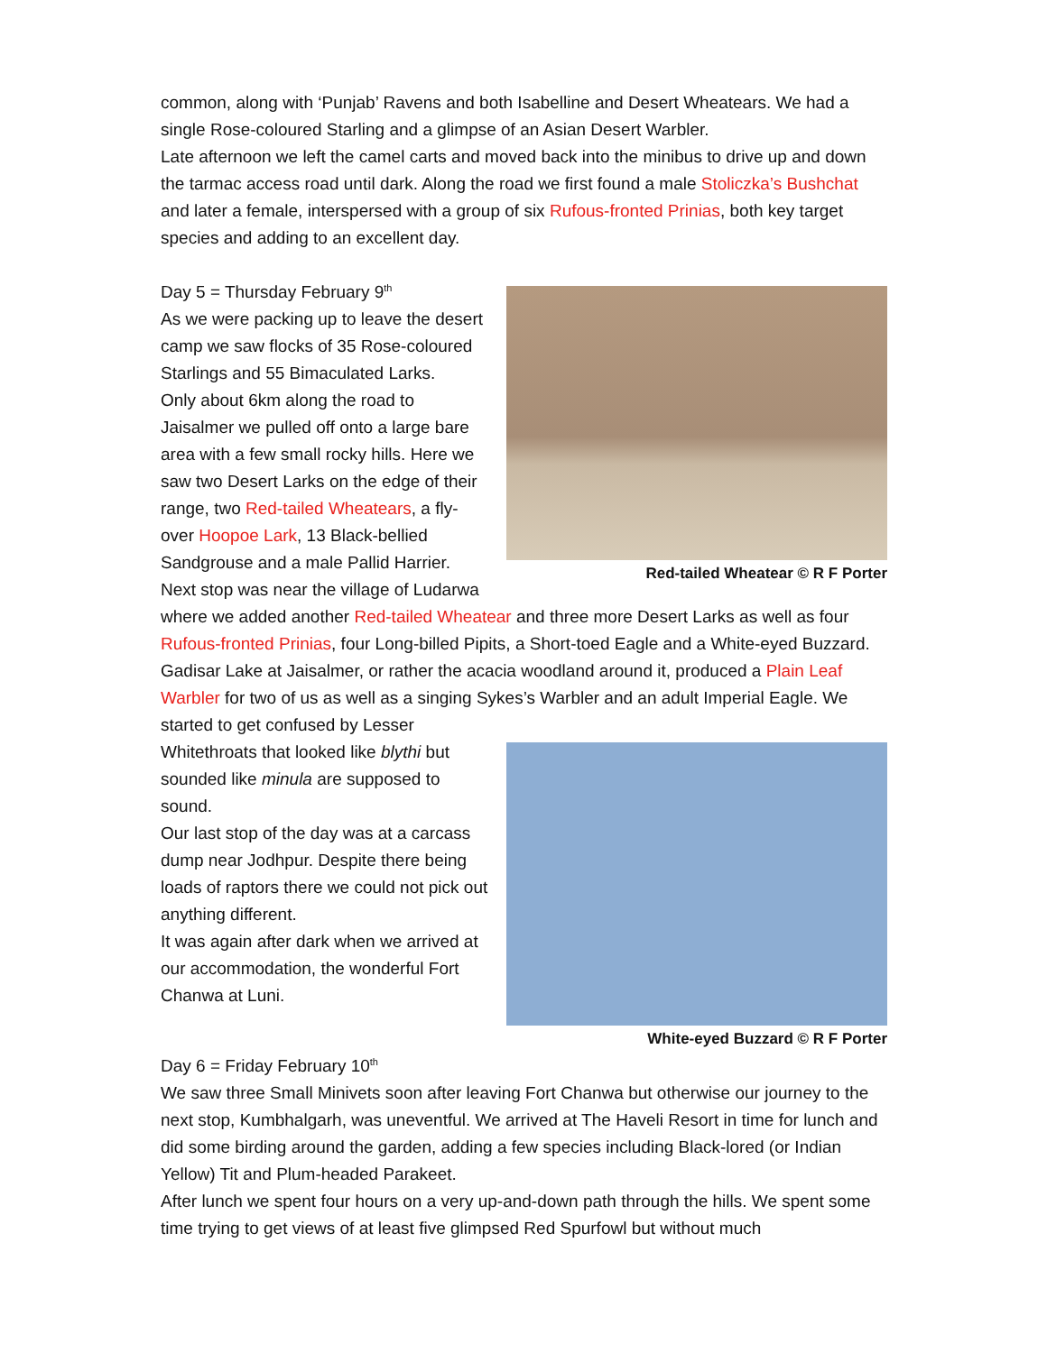common, along with ‘Punjab’ Ravens and both Isabelline and Desert Wheatears. We had a single Rose-coloured Starling and a glimpse of an Asian Desert Warbler.
Late afternoon we left the camel carts and moved back into the minibus to drive up and down the tarmac access road until dark. Along the road we first found a male Stoliczka’s Bushchat and later a female, interspersed with a group of six Rufous-fronted Prinias, both key target species and adding to an excellent day.
Red-tailed Wheatear © R F Porter
Day 5 = Thursday February 9<sup>th</sup>
As we were packing up to leave the desert camp we saw flocks of 35 Rose-coloured Starlings and 55 Bimaculated Larks.
Only about 6km along the road to Jaisalmer we pulled off onto a large bare area with a few small rocky hills. Here we saw two Desert Larks on the edge of their range, two Red-tailed Wheatears, a fly-over Hoopoe Lark, 13 Black-bellied Sandgrouse and a male Pallid Harrier.
Next stop was near the village of Ludarwa where we added another Red-tailed Wheatear and three more Desert Larks as well as four Rufous-fronted Prinias, four Long-billed Pipits, a Short-toed Eagle and a White-eyed Buzzard.
Gadisar Lake at Jaisalmer, or rather the acacia woodland around it, produced a Plain Leaf Warbler for two of us as well as a singing Sykes’s Warbler and an adult Imperial Eagle. We started to get confused by Lesser
White-eyed Buzzard © R F Porter
Whitethroats that looked like blythi but sounded like minula are supposed to sound.
Our last stop of the day was at a carcass dump near Jodhpur. Despite there being loads of raptors there we could not pick out anything different.
It was again after dark when we arrived at our accommodation, the wonderful Fort Chanwa at Luni.
Day 6 = Friday February 10<sup>th</sup>
We saw three Small Minivets soon after leaving Fort Chanwa but otherwise our journey to the next stop, Kumbhalgarh, was uneventful. We arrived at The Haveli Resort in time for lunch and did some birding around the garden, adding a few species including Black-lored (or Indian Yellow) Tit and Plum-headed Parakeet.
After lunch we spent four hours on a very up-and-down path through the hills. We spent some time trying to get views of at least five glimpsed Red Spurfowl but without much